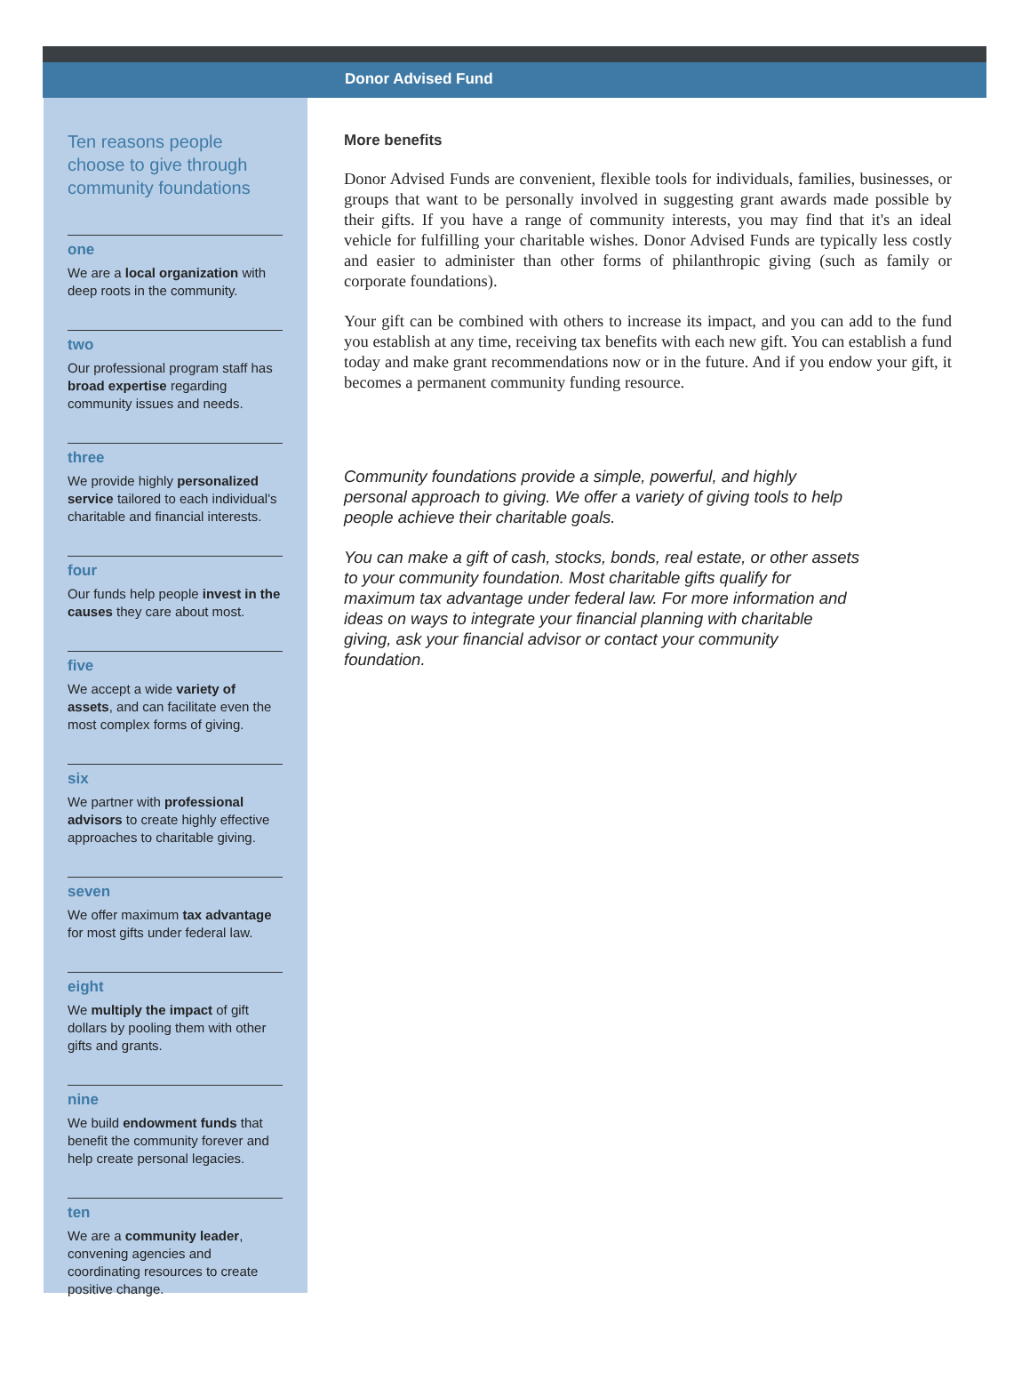Donor Advised Fund
Ten reasons people choose to give through community foundations
one
We are a local organization with deep roots in the community.
two
Our professional program staff has broad expertise regarding community issues and needs.
three
We provide highly personalized service tailored to each individual's charitable and financial interests.
four
Our funds help people invest in the causes they care about most.
five
We accept a wide variety of assets, and can facilitate even the most complex forms of giving.
six
We partner with professional advisors to create highly effective approaches to charitable giving.
seven
We offer maximum tax advantage for most gifts under federal law.
eight
We multiply the impact of gift dollars by pooling them with other gifts and grants.
nine
We build endowment funds that benefit the community forever and help create personal legacies.
ten
We are a community leader, convening agencies and coordinating resources to create positive change.
More benefits
Donor Advised Funds are convenient, flexible tools for individuals, families, businesses, or groups that want to be personally involved in suggesting grant awards made possible by their gifts. If you have a range of community interests, you may find that it's an ideal vehicle for fulfilling your charitable wishes. Donor Advised Funds are typically less costly and easier to administer than other forms of philanthropic giving (such as family or corporate foundations).
Your gift can be combined with others to increase its impact, and you can add to the fund you establish at any time, receiving tax benefits with each new gift. You can establish a fund today and make grant recommendations now or in the future. And if you endow your gift, it becomes a permanent community funding resource.
Community foundations provide a simple, powerful, and highly personal approach to giving. We offer a variety of giving tools to help people achieve their charitable goals.
You can make a gift of cash, stocks, bonds, real estate, or other assets to your community foundation. Most charitable gifts qualify for maximum tax advantage under federal law. For more information and ideas on ways to integrate your financial planning with charitable giving, ask your financial advisor or contact your community foundation.